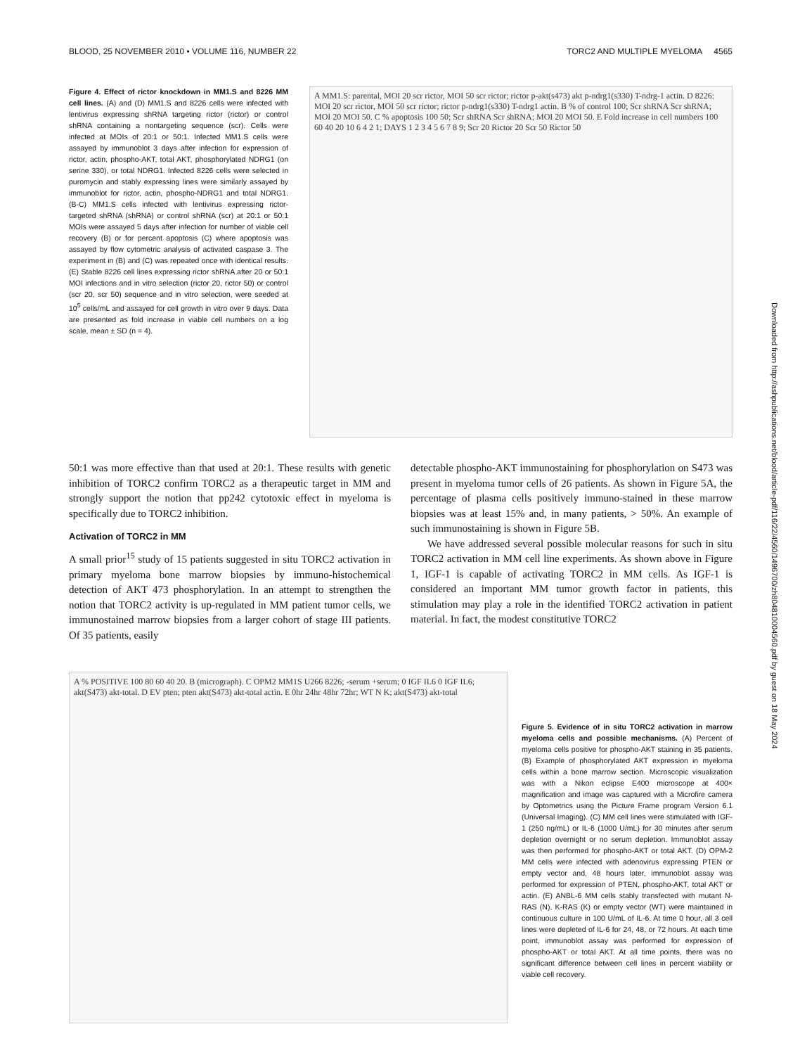BLOOD, 25 NOVEMBER 2010 • VOLUME 116, NUMBER 22 TORC2 AND MULTIPLE MYELOMA 4565
Figure 4. Effect of rictor knockdown in MM1.S and 8226 MM cell lines. (A) and (D) MM1.S and 8226 cells were infected with lentivirus expressing shRNA targeting rictor (rictor) or control shRNA containing a nontargeting sequence (scr). Cells were infected at MOIs of 20:1 or 50:1. Infected MM1.S cells were assayed by immunoblot 3 days after infection for expression of rictor, actin, phospho-AKT, total AKT, phosphorylated NDRG1 (on serine 330), or total NDRG1. Infected 8226 cells were selected in puromycin and stably expressing lines were similarly assayed by immunoblot for rictor, actin, phospho-NDRG1 and total NDRG1. (B-C) MM1.S cells infected with lentivirus expressing rictor-targeted shRNA (shRNA) or control shRNA (scr) at 20:1 or 50:1 MOIs were assayed 5 days after infection for number of viable cell recovery (B) or for percent apoptosis (C) where apoptosis was assayed by flow cytometric analysis of activated caspase 3. The experiment in (B) and (C) was repeated once with identical results. (E) Stable 8226 cell lines expressing rictor shRNA after 20 or 50:1 MOI infections and in vitro selection (rictor 20, rictor 50) or control (scr 20, scr 50) sequence and in vitro selection, were seeded at 10<sup>5</sup> cells/mL and assayed for cell growth in vitro over 9 days. Data are presented as fold increase in viable cell numbers on a log scale, mean ± SD (n = 4).
A MM1.S: parental, MOI 20 scr rictor, MOI 50 scr rictor; rictor p-akt(s473) akt p-ndrg1(s330) T-ndrg-1 actin. D 8226: MOI 20 scr rictor, MOI 50 scr rictor; rictor p-ndrg1(s330) T-ndrg1 actin. B % of control 100; Scr shRNA Scr shRNA; MOI 20 MOI 50. C % apoptosis 100 50; Scr shRNA Scr shRNA; MOI 20 MOI 50. E Fold increase in cell numbers 100 60 40 20 10 6 4 2 1; DAYS 1 2 3 4 5 6 7 8 9; Scr 20 Rictor 20 Scr 50 Rictor 50
50:1 was more effective than that used at 20:1. These results with genetic inhibition of TORC2 confirm TORC2 as a therapeutic target in MM and strongly support the notion that pp242 cytotoxic effect in myeloma is specifically due to TORC2 inhibition.
Activation of TORC2 in MM
A small prior<sup>15</sup> study of 15 patients suggested in situ TORC2 activation in primary myeloma bone marrow biopsies by immuno-histochemical detection of AKT 473 phosphorylation. In an attempt to strengthen the notion that TORC2 activity is up-regulated in MM patient tumor cells, we immunostained marrow biopsies from a larger cohort of stage III patients. Of 35 patients, easily
detectable phospho-AKT immunostaining for phosphorylation on S473 was present in myeloma tumor cells of 26 patients. As shown in Figure 5A, the percentage of plasma cells positively immuno-stained in these marrow biopsies was at least 15% and, in many patients, > 50%. An example of such immunostaining is shown in Figure 5B.
We have addressed several possible molecular reasons for such in situ TORC2 activation in MM cell line experiments. As shown above in Figure 1, IGF-1 is capable of activating TORC2 in MM cells. As IGF-1 is considered an important MM tumor growth factor in patients, this stimulation may play a role in the identified TORC2 activation in patient material. In fact, the modest constitutive TORC2
A % POSITIVE 100 80 60 40 20. B (micrograph). C OPM2 MM1S U266 8226; -serum +serum; 0 IGF IL6 0 IGF IL6; akt(S473) akt-total. D EV pten; pten akt(S473) akt-total actin. E 0hr 24hr 48hr 72hr; WT N K; akt(S473) akt-total
Figure 5. Evidence of in situ TORC2 activation in marrow myeloma cells and possible mechanisms. (A) Percent of myeloma cells positive for phospho-AKT staining in 35 patients. (B) Example of phosphorylated AKT expression in myeloma cells within a bone marrow section. Microscopic visualization was with a Nikon eclipse E400 microscope at 400× magnification and image was captured with a Microfire camera by Optometrics using the Picture Frame program Version 6.1 (Universal Imaging). (C) MM cell lines were stimulated with IGF-1 (250 ng/mL) or IL-6 (1000 U/mL) for 30 minutes after serum depletion overnight or no serum depletion. Immunoblot assay was then performed for phospho-AKT or total AKT. (D) OPM-2 MM cells were infected with adenovirus expressing PTEN or empty vector and, 48 hours later, immunoblot assay was performed for expression of PTEN, phospho-AKT, total AKT or actin. (E) ANBL-6 MM cells stably transfected with mutant N-RAS (N), K-RAS (K) or empty vector (WT) were maintained in continuous culture in 100 U/mL of IL-6. At time 0 hour, all 3 cell lines were depleted of IL-6 for 24, 48, or 72 hours. At each time point, immunoblot assay was performed for expression of phospho-AKT or total AKT. At all time points, there was no significant difference between cell lines in percent viability or viable cell recovery.
Downloaded from http://ashpublications.net/blood/article-pdf/116/22/4560/1496700/zh804810004560.pdf by guest on 18 May 2024